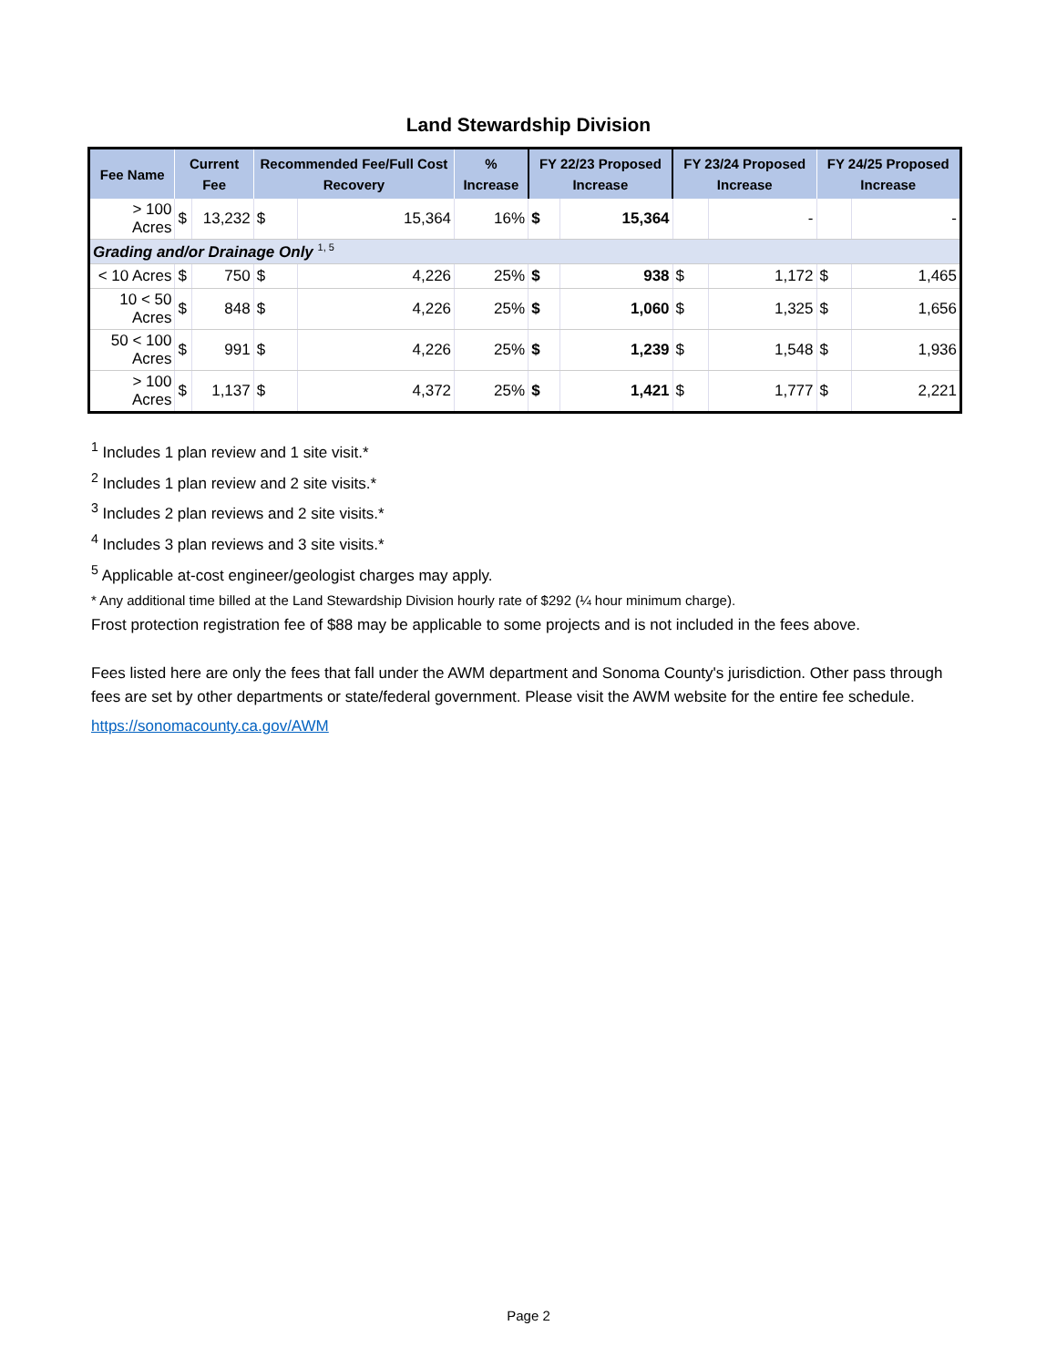Land Stewardship Division
| Fee Name | Current Fee | | Recommended Fee/Full Cost Recovery | | % Increase | FY 22/23 Proposed Increase | | FY 23/24 Proposed Increase | | FY 24/25 Proposed Increase | |
| --- | --- | --- | --- | --- | --- | --- | --- | --- | --- | --- | --- |
| > 100 Acres | $ | 13,232 | $ | 15,364 | 16% | $ | 15,364 | | - | | - |
| Grading and/or Drainage Only <sup>1, 5</sup> | | | | | | | | | | | |
| < 10 Acres | $ | 750 | $ | 4,226 | 25% | $ | 938 | $ | 1,172 | $ | 1,465 |
| 10 < 50 Acres | $ | 848 | $ | 4,226 | 25% | $ | 1,060 | $ | 1,325 | $ | 1,656 |
| 50 < 100 Acres | $ | 991 | $ | 4,226 | 25% | $ | 1,239 | $ | 1,548 | $ | 1,936 |
| > 100 Acres | $ | 1,137 | $ | 4,372 | 25% | $ | 1,421 | $ | 1,777 | $ | 2,221 |
<sup>1</sup> Includes 1 plan review and 1 site visit.*
<sup>2</sup> Includes 1 plan review and 2 site visits.*
<sup>3</sup> Includes 2 plan reviews and 2 site visits.*
<sup>4</sup> Includes 3 plan reviews and 3 site visits.*
<sup>5</sup> Applicable at-cost engineer/geologist charges may apply.
* Any additional time billed at the Land Stewardship Division hourly rate of $292 (¼ hour minimum charge).
Frost protection registration fee of $88 may be applicable to some projects and is not included in the fees above.
Fees listed here are only the fees that fall under the AWM department and Sonoma County's jurisdiction. Other pass through fees are set by other departments or state/federal government. Please visit the AWM website for the entire fee schedule.
https://sonomacounty.ca.gov/AWM
Page 2